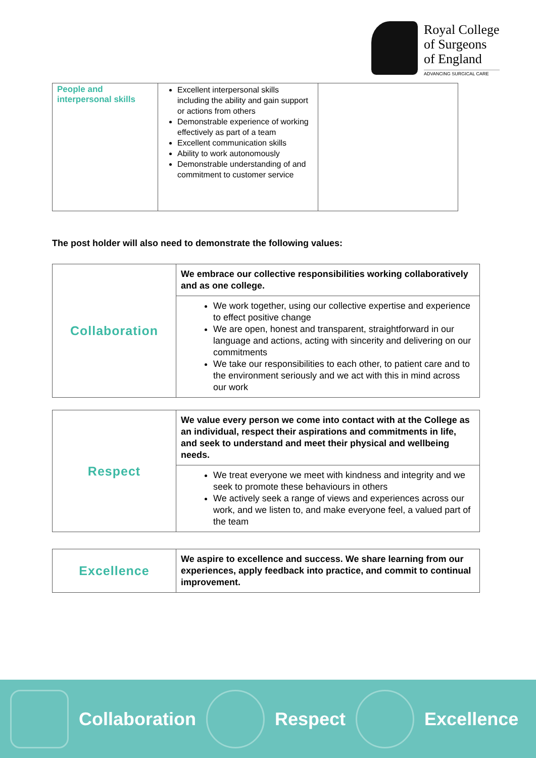Royal College
of Surgeons
of England
ADVANCING SURGICAL CARE
| People and interpersonal skills | Excellent interpersonal skills including the ability and gain support or actions from others Demonstrable experience of working effectively as part of a team Excellent communication skills Ability to work autonomously Demonstrable understanding of and commitment to customer service | |
The post holder will also need to demonstrate the following values:
| Collaboration | We embrace our collective responsibilities working collaboratively and as one college. |
| | We work together, using our collective expertise and experience to effect positive change We are open, honest and transparent, straightforward in our language and actions, acting with sincerity and delivering on our commitments We take our responsibilities to each other, to patient care and to the environment seriously and we act with this in mind across our work |
| Respect | We value every person we come into contact with at the College as an individual, respect their aspirations and commitments in life, and seek to understand and meet their physical and wellbeing needs. |
| | We treat everyone we meet with kindness and integrity and we seek to promote these behaviours in others We actively seek a range of views and experiences across our work, and we listen to, and make everyone feel, a valued part of the team |
| Excellence | We aspire to excellence and success. We share learning from our experiences, apply feedback into practice, and commit to continual improvement. |
Collaboration Respect Excellence